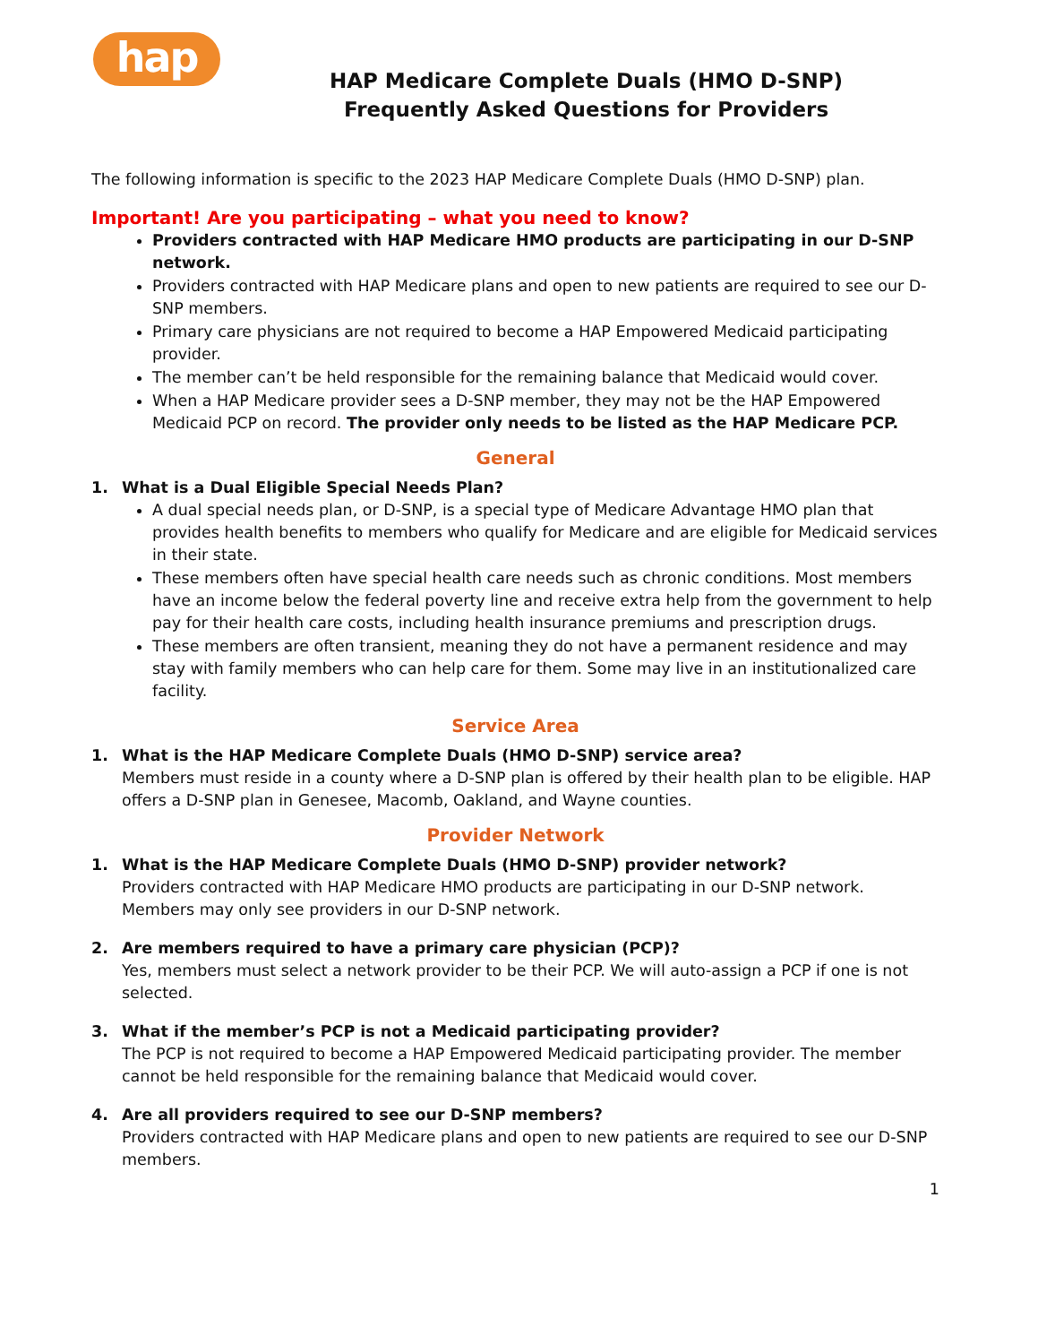hap
HAP Medicare Complete Duals (HMO D-SNP)
Frequently Asked Questions for Providers
The following information is specific to the 2023 HAP Medicare Complete Duals (HMO D-SNP) plan.
Important! Are you participating – what you need to know?
Providers contracted with HAP Medicare HMO products are participating in our D-SNP network.
Providers contracted with HAP Medicare plans and open to new patients are required to see our D-SNP members.
Primary care physicians are not required to become a HAP Empowered Medicaid participating provider.
The member can’t be held responsible for the remaining balance that Medicaid would cover.
When a HAP Medicare provider sees a D-SNP member, they may not be the HAP Empowered Medicaid PCP on record. The provider only needs to be listed as the HAP Medicare PCP.
General
1. What is a Dual Eligible Special Needs Plan?
A dual special needs plan, or D-SNP, is a special type of Medicare Advantage HMO plan that provides health benefits to members who qualify for Medicare and are eligible for Medicaid services in their state.
These members often have special health care needs such as chronic conditions. Most members have an income below the federal poverty line and receive extra help from the government to help pay for their health care costs, including health insurance premiums and prescription drugs.
These members are often transient, meaning they do not have a permanent residence and may stay with family members who can help care for them. Some may live in an institutionalized care facility.
Service Area
1. What is the HAP Medicare Complete Duals (HMO D-SNP) service area?
Members must reside in a county where a D-SNP plan is offered by their health plan to be eligible. HAP offers a D-SNP plan in Genesee, Macomb, Oakland, and Wayne counties.
Provider Network
1. What is the HAP Medicare Complete Duals (HMO D-SNP) provider network?
Providers contracted with HAP Medicare HMO products are participating in our D-SNP network. Members may only see providers in our D-SNP network.
2. Are members required to have a primary care physician (PCP)?
Yes, members must select a network provider to be their PCP. We will auto-assign a PCP if one is not selected.
3. What if the member’s PCP is not a Medicaid participating provider?
The PCP is not required to become a HAP Empowered Medicaid participating provider. The member cannot be held responsible for the remaining balance that Medicaid would cover.
4. Are all providers required to see our D-SNP members?
Providers contracted with HAP Medicare plans and open to new patients are required to see our D-SNP members.
1